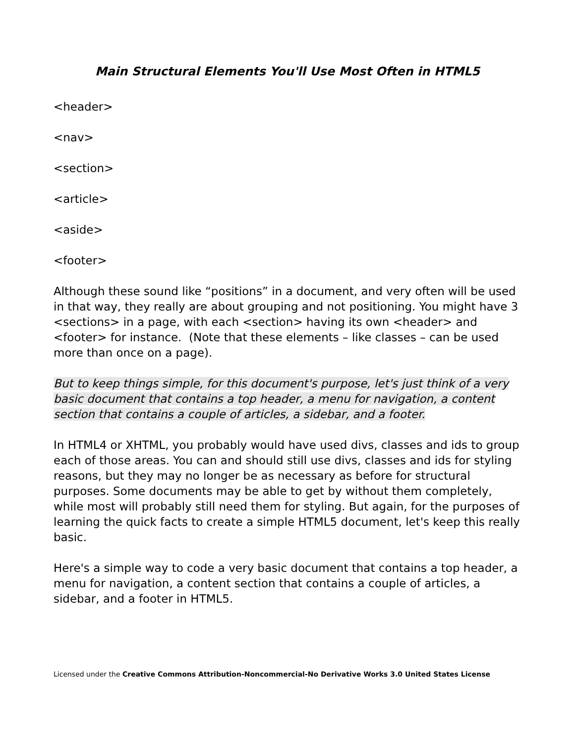Main Structural Elements You'll Use Most Often in HTML5
<header>
<nav>
<section>
<article>
<aside>
<footer>
Although these sound like “positions” in a document, and very often will be used in that way, they really are about grouping and not positioning. You might have 3 <sections> in a page, with each <section> having its own <header> and <footer> for instance. (Note that these elements – like classes – can be used more than once on a page).
But to keep things simple, for this document's purpose, let's just think of a very basic document that contains a top header, a menu for navigation, a content section that contains a couple of articles, a sidebar, and a footer.
In HTML4 or XHTML, you probably would have used divs, classes and ids to group each of those areas. You can and should still use divs, classes and ids for styling reasons, but they may no longer be as necessary as before for structural purposes. Some documents may be able to get by without them completely, while most will probably still need them for styling. But again, for the purposes of learning the quick facts to create a simple HTML5 document, let's keep this really basic.
Here's a simple way to code a very basic document that contains a top header, a menu for navigation, a content section that contains a couple of articles, a sidebar, and a footer in HTML5.
Licensed under the Creative Commons Attribution-Noncommercial-No Derivative Works 3.0 United States License